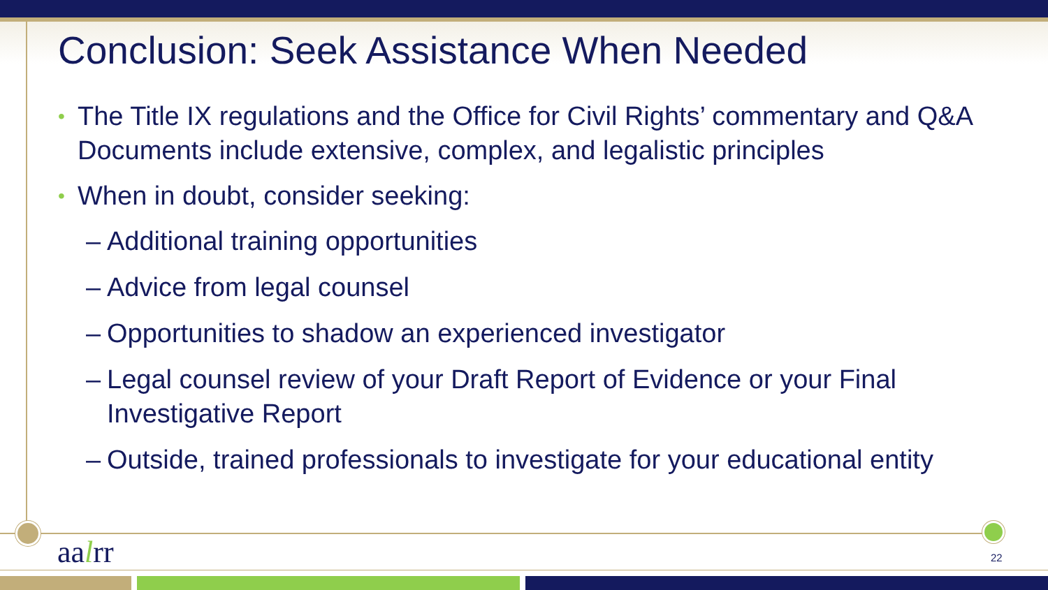Conclusion: Seek Assistance When Needed
• The Title IX regulations and the Office for Civil Rights’ commentary and Q&A Documents include extensive, complex, and legalistic principles
• When in doubt, consider seeking:
– Additional training opportunities
– Advice from legal counsel
– Opportunities to shadow an experienced investigator
– Legal counsel review of your Draft Report of Evidence or your Final Investigative Report
– Outside, trained professionals to investigate for your educational entity
aalrr 22